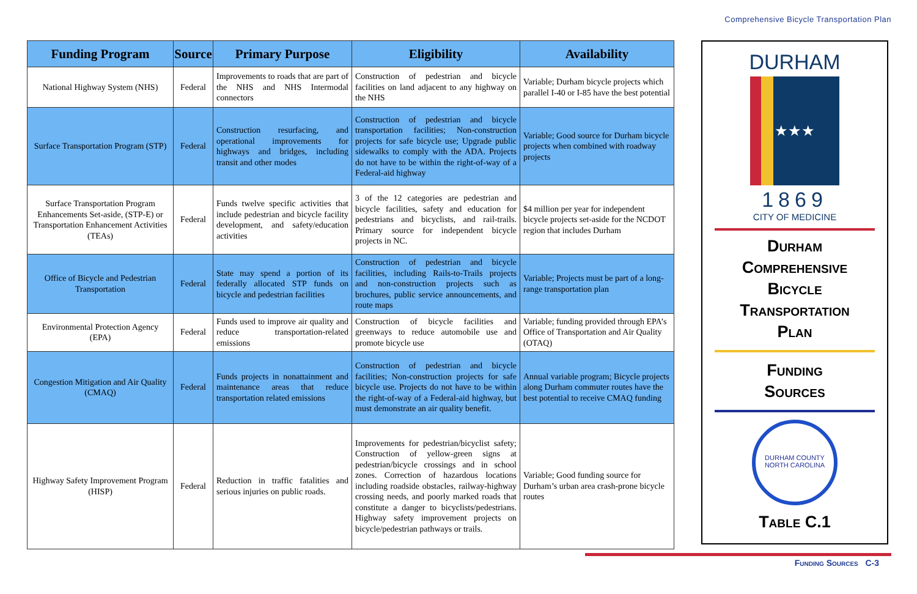Comprehensive Bicycle Transportation Plan
| Funding Program | Source | Primary Purpose | Eligibility | Availability |
| --- | --- | --- | --- | --- |
| National Highway System (NHS) | Federal | Improvements to roads that are part of the NHS and NHS Intermodal connectors | Construction of pedestrian and bicycle facilities on land adjacent to any highway on the NHS | Variable; Durham bicycle projects which parallel I-40 or I-85 have the best potential |
| Surface Transportation Program (STP) | Federal | Construction resurfacing, and operational improvements for highways and bridges, including transit and other modes | Construction of pedestrian and bicycle transportation facilities; Non-construction projects for safe bicycle use; Upgrade public sidewalks to comply with the ADA. Projects do not have to be within the right-of-way of a Federal-aid highway | Variable; Good source for Durham bicycle projects when combined with roadway projects |
| Surface Transportation Program Enhancements Set-aside, (STP-E) or Transportation Enhancement Activities (TEAs) | Federal | Funds twelve specific activities that include pedestrian and bicycle facility development, and safety/education activities | 3 of the 12 categories are pedestrian and bicycle facilities, safety and education for pedestrians and bicyclists, and rail-trails. Primary source for independent bicycle projects in NC. | $4 million per year for independent bicycle projects set-aside for the NCDOT region that includes Durham |
| Office of Bicycle and Pedestrian Transportation | Federal | State may spend a portion of its federally allocated STP funds on bicycle and pedestrian facilities | Construction of pedestrian and bicycle facilities, including Rails-to-Trails projects and non-construction projects such as brochures, public service announcements, and route maps | Variable; Projects must be part of a long-range transportation plan |
| Environmental Protection Agency (EPA) | Federal | Funds used to improve air quality and reduce transportation-related emissions | Construction of bicycle facilities and greenways to reduce automobile use and promote bicycle use | Variable; funding provided through EPA’s Office of Transportation and Air Quality (OTAQ) |
| Congestion Mitigation and Air Quality (CMAQ) | Federal | Funds projects in nonattainment and maintenance areas that reduce transportation related emissions | Construction of pedestrian and bicycle facilities; Non-construction projects for safe bicycle use. Projects do not have to be within the right-of-way of a Federal-aid highway, but must demonstrate an air quality benefit. | Annual variable program; Bicycle projects along Durham commuter routes have the best potential to receive CMAQ funding |
| Highway Safety Improvement Program (HISP) | Federal | Reduction in traffic fatalities and serious injuries on public roads. | Improvements for pedestrian/bicyclist safety; Construction of yellow-green signs at pedestrian/bicycle crossings and in school zones. Correction of hazardous locations including roadside obstacles, railway-highway crossing needs, and poorly marked roads that constitute a danger to bicyclists/pedestrians. Highway safety improvement projects on bicycle/pedestrian pathways or trails. | Variable; Good funding source for Durham’s urban area crash-prone bicycle routes |
DURHAM
★★★
1869
CITY OF MEDICINE
Durham
Comprehensive
Bicycle
Transportation
Plan
Funding
Sources
DURHAM COUNTY
NORTH CAROLINA
Table C.1
Funding Sources C-3